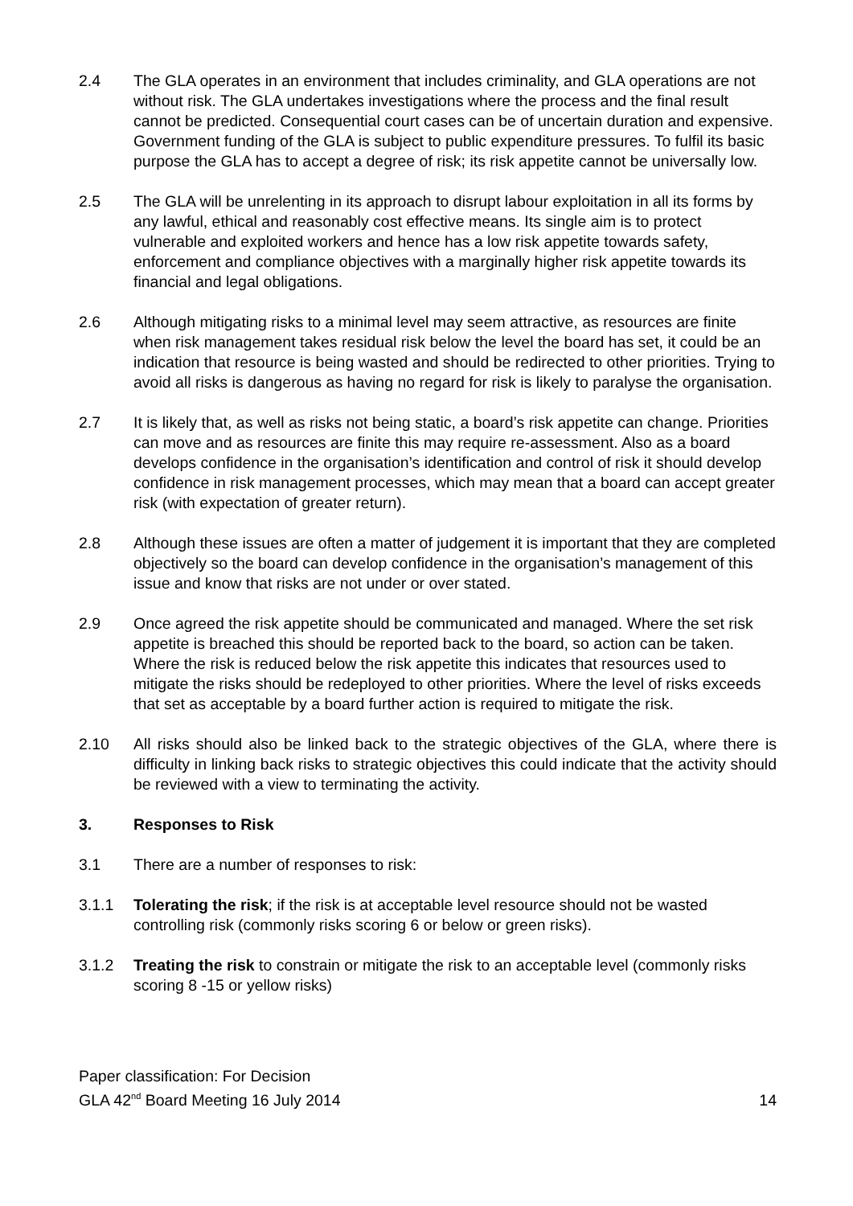2.4 The GLA operates in an environment that includes criminality, and GLA operations are not without risk. The GLA undertakes investigations where the process and the final result cannot be predicted. Consequential court cases can be of uncertain duration and expensive. Government funding of the GLA is subject to public expenditure pressures. To fulfil its basic purpose the GLA has to accept a degree of risk; its risk appetite cannot be universally low.
2.5 The GLA will be unrelenting in its approach to disrupt labour exploitation in all its forms by any lawful, ethical and reasonably cost effective means. Its single aim is to protect vulnerable and exploited workers and hence has a low risk appetite towards safety, enforcement and compliance objectives with a marginally higher risk appetite towards its financial and legal obligations.
2.6 Although mitigating risks to a minimal level may seem attractive, as resources are finite when risk management takes residual risk below the level the board has set, it could be an indication that resource is being wasted and should be redirected to other priorities. Trying to avoid all risks is dangerous as having no regard for risk is likely to paralyse the organisation.
2.7 It is likely that, as well as risks not being static, a board’s risk appetite can change. Priorities can move and as resources are finite this may require re-assessment. Also as a board develops confidence in the organisation’s identification and control of risk it should develop confidence in risk management processes, which may mean that a board can accept greater risk (with expectation of greater return).
2.8 Although these issues are often a matter of judgement it is important that they are completed objectively so the board can develop confidence in the organisation’s management of this issue and know that risks are not under or over stated.
2.9 Once agreed the risk appetite should be communicated and managed. Where the set risk appetite is breached this should be reported back to the board, so action can be taken. Where the risk is reduced below the risk appetite this indicates that resources used to mitigate the risks should be redeployed to other priorities. Where the level of risks exceeds that set as acceptable by a board further action is required to mitigate the risk.
2.10 All risks should also be linked back to the strategic objectives of the GLA, where there is difficulty in linking back risks to strategic objectives this could indicate that the activity should be reviewed with a view to terminating the activity.
3. Responses to Risk
3.1 There are a number of responses to risk:
3.1.1 Tolerating the risk; if the risk is at acceptable level resource should not be wasted controlling risk (commonly risks scoring 6 or below or green risks).
3.1.2 Treating the risk to constrain or mitigate the risk to an acceptable level (commonly risks scoring 8 -15 or yellow risks)
Paper classification: For Decision
GLA 42<sup>nd</sup> Board Meeting 16 July 2014
14